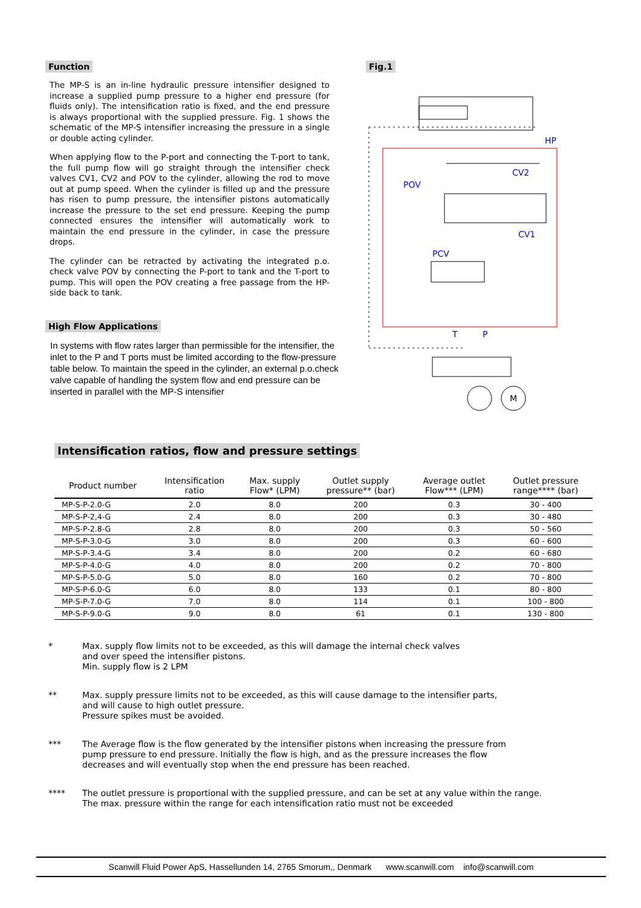Function
The MP-S is an in-line hydraulic pressure intensifier designed to increase a supplied pump pressure to a higher end pressure (for fluids only). The intensification ratio is fixed, and the end pressure is always proportional with the supplied pressure. Fig. 1 shows the schematic of the MP-S intensifier increasing the pressure in a single or double acting cylinder.
When applying flow to the P-port and connecting the T-port to tank, the full pump flow will go straight through the intensifier check valves CV1, CV2 and POV to the cylinder, allowing the rod to move out at pump speed. When the cylinder is filled up and the pressure has risen to pump pressure, the intensifier pistons automatically increase the pressure to the set end pressure. Keeping the pump connected ensures the intensifier will automatically work to maintain the end pressure in the cylinder, in case the pressure drops.
The cylinder can be retracted by activating the integrated p.o. check valve POV by connecting the P-port to tank and the T-port to pump. This will open the POV creating a free passage from the HP-side back to tank.
High Flow Applications
In systems with flow rates larger than permissible for the intensifier, the inlet to the P and T ports must be limited according to the flow-pressure table below. To maintain the speed in the cylinder, an external p.o.check valve capable of handling the system flow and end pressure can be inserted in parallel with the MP-S intensifier
Fig.1
HP
CV2
POV
CV1
PCV
T
P
M
Intensification ratios, flow and pressure settings
| Product number | Intensification ratio | Max. supply Flow* (LPM) | Outlet supply pressure** (bar) | Average outlet Flow*** (LPM) | Outlet pressure range**** (bar) |
| --- | --- | --- | --- | --- | --- |
| MP-S-P-2.0-G | 2.0 | 8.0 | 200 | 0.3 | 30 - 400 |
| MP-S-P-2,4-G | 2.4 | 8.0 | 200 | 0.3 | 30 - 480 |
| MP-S-P-2.8-G | 2.8 | 8.0 | 200 | 0.3 | 50 - 560 |
| MP-S-P-3.0-G | 3.0 | 8.0 | 200 | 0.3 | 60 - 600 |
| MP-S-P-3.4-G | 3.4 | 8.0 | 200 | 0.2 | 60 - 680 |
| MP-S-P-4.0-G | 4.0 | 8.0 | 200 | 0.2 | 70 - 800 |
| MP-S-P-5.0-G | 5.0 | 8.0 | 160 | 0.2 | 70 - 800 |
| MP-S-P-6.0-G | 6.0 | 8.0 | 133 | 0.1 | 80 - 800 |
| MP-S-P-7.0-G | 7.0 | 8.0 | 114 | 0.1 | 100 - 800 |
| MP-S-P-9.0-G | 9.0 | 8.0 | 61 | 0.1 | 130 - 800 |
* Max. supply flow limits not to be exceeded, as this will damage the internal check valves
and over speed the intensifier pistons.
Min. supply flow is 2 LPM
** Max. supply pressure limits not to be exceeded, as this will cause damage to the intensifier parts,
and will cause to high outlet pressure.
Pressure spikes must be avoided.
*** The Average flow is the flow generated by the intensifier pistons when increasing the pressure from
pump pressure to end pressure. Initially the flow is high, and as the pressure increases the flow
decreases and will eventually stop when the end pressure has been reached.
**** The outlet pressure is proportional with the supplied pressure, and can be set at any value within the range.
The max. pressure within the range for each intensification ratio must not be exceeded
Scanwill Fluid Power ApS, Hassellunden 14, 2765 Smorum,, Denmark www.scanwill.com info@scanwill.com